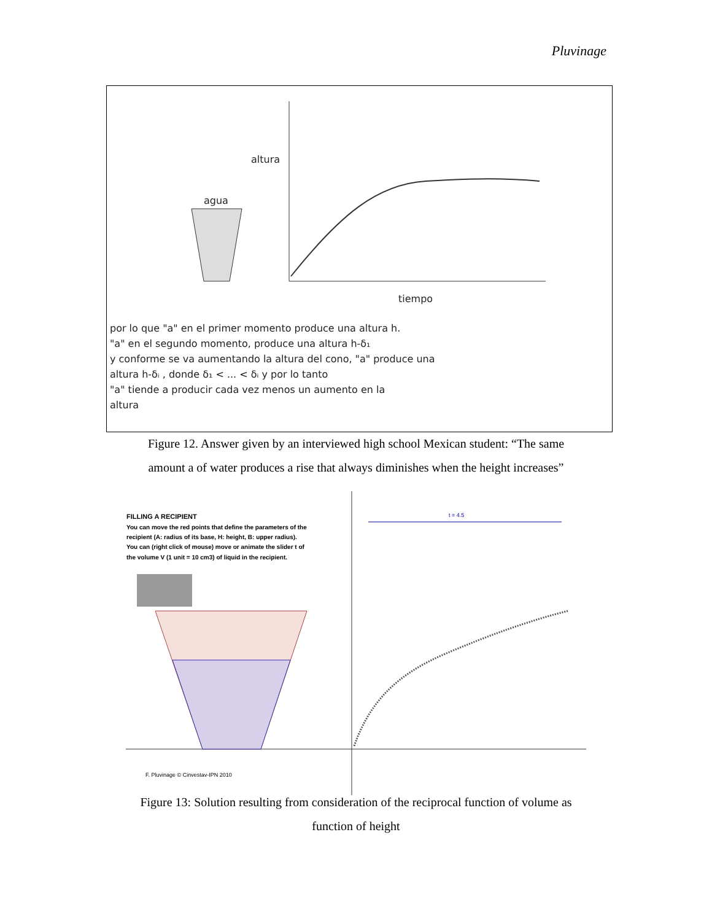Pluvinage
altura
tiempo
agua
por lo que "a" en el primer momento produce una altura h.
"a" en el segundo momento, produce una altura h-δ₁
y conforme se va aumentando la altura del cono, "a" produce una
altura h-δᵢ , donde δ₁ < ... < δᵢ y por lo tanto
"a" tiende a producir cada vez menos un aumento en la
altura
Figure 12. Answer given by an interviewed high school Mexican student: “The same
amount a of water produces a rise that always diminishes when the height increases”
FILLING A RECIPIENT
You can move the red points that define the parameters of the
recipient (A: radius of its base, H: height, B: upper radius).
You can (right click of mouse) move or animate the slider t of
the volume V (1 unit = 10 cm3) of liquid in the recipient.
t = 4.5
F. Pluvinage © Cinvestav-IPN 2010
Figure 13: Solution resulting from consideration of the reciprocal function of volume as
function of height